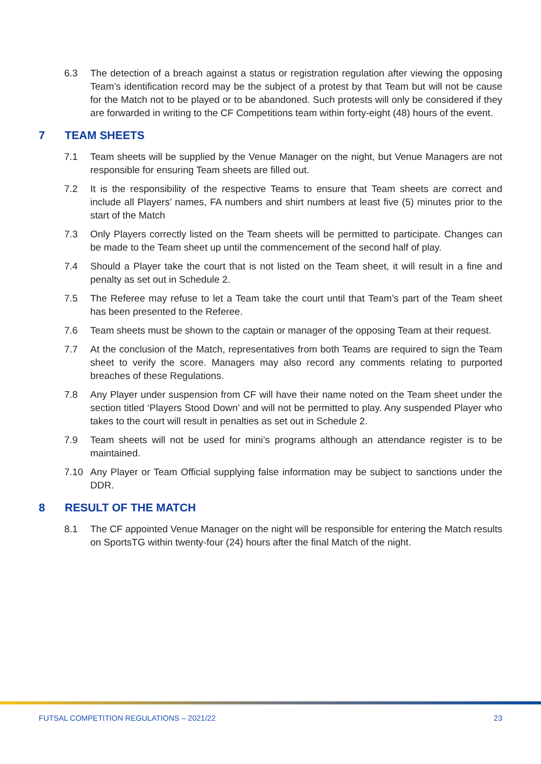6.3 The detection of a breach against a status or registration regulation after viewing the opposing Team’s identification record may be the subject of a protest by that Team but will not be cause for the Match not to be played or to be abandoned. Such protests will only be considered if they are forwarded in writing to the CF Competitions team within forty-eight (48) hours of the event.
7 TEAM SHEETS
7.1 Team sheets will be supplied by the Venue Manager on the night, but Venue Managers are not responsible for ensuring Team sheets are filled out.
7.2 It is the responsibility of the respective Teams to ensure that Team sheets are correct and include all Players’ names, FA numbers and shirt numbers at least five (5) minutes prior to the start of the Match
7.3 Only Players correctly listed on the Team sheets will be permitted to participate. Changes can be made to the Team sheet up until the commencement of the second half of play.
7.4 Should a Player take the court that is not listed on the Team sheet, it will result in a fine and penalty as set out in Schedule 2.
7.5 The Referee may refuse to let a Team take the court until that Team’s part of the Team sheet has been presented to the Referee.
7.6 Team sheets must be shown to the captain or manager of the opposing Team at their request.
7.7 At the conclusion of the Match, representatives from both Teams are required to sign the Team sheet to verify the score. Managers may also record any comments relating to purported breaches of these Regulations.
7.8 Any Player under suspension from CF will have their name noted on the Team sheet under the section titled ‘Players Stood Down’ and will not be permitted to play. Any suspended Player who takes to the court will result in penalties as set out in Schedule 2.
7.9 Team sheets will not be used for mini’s programs although an attendance register is to be maintained.
7.10 Any Player or Team Official supplying false information may be subject to sanctions under the DDR.
8 RESULT OF THE MATCH
8.1 The CF appointed Venue Manager on the night will be responsible for entering the Match results on SportsTG within twenty-four (24) hours after the final Match of the night.
FUTSAL COMPETITION REGULATIONS – 2021/22 23